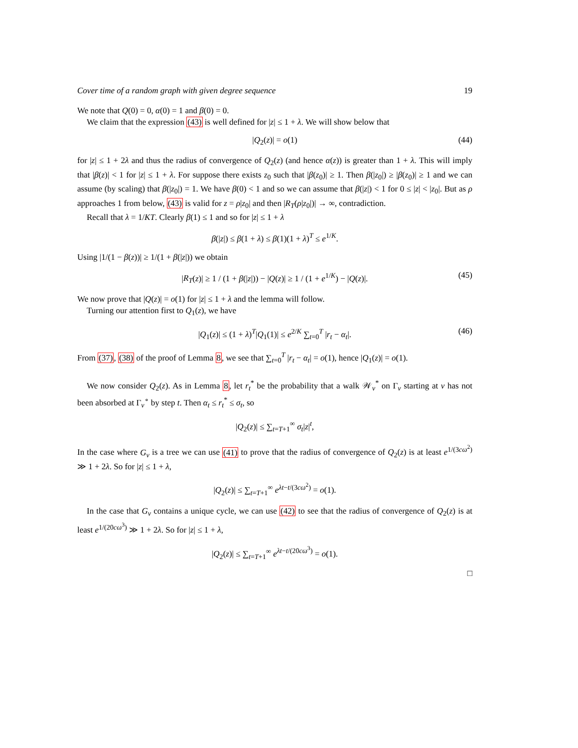Cover time of a random graph with given degree sequence 19
We note that Q(0) = 0, α(0) = 1 and β(0) = 0.
We claim that the expression (43) is well defined for |z| ≤ 1 + λ. We will show below that
|Q<sub>2</sub>(z)| = o(1) (44)
for |z| ≤ 1 + 2λ and thus the radius of convergence of Q<sub>2</sub>(z) (and hence α(z)) is greater than 1 + λ. This will imply that |β(z)| < 1 for |z| ≤ 1 + λ. For suppose there exists z<sub>0</sub> such that |β(z<sub>0</sub>)| ≥ 1. Then β(|z<sub>0</sub>|) ≥ |β(z<sub>0</sub>)| ≥ 1 and we can assume (by scaling) that β(|z<sub>0</sub>|) = 1. We have β(0) < 1 and so we can assume that β(|z|) < 1 for 0 ≤ |z| < |z<sub>0</sub>|. But as ρ approaches 1 from below, (43) is valid for z = ρ|z<sub>0</sub>| and then |R<sub>T</sub>(ρ|z<sub>0</sub>|)| → ∞, contradiction.
Recall that λ = 1/KT. Clearly β(1) ≤ 1 and so for |z| ≤ 1 + λ
β(|z|) ≤ β(1 + λ) ≤ β(1)(1 + λ)<sup>T</sup> ≤ e<sup>1/K</sup>.
Using |1/(1 − β(z))| ≥ 1/(1 + β(|z|)) we obtain
|R<sub>T</sub>(z)| ≥ 1 / (1 + β(|z|)) − |Q(z)| ≥ 1 / (1 + e<sup>1/K</sup>) − |Q(z)|. (45)
We now prove that |Q(z)| = o(1) for |z| ≤ 1 + λ and the lemma will follow.
Turning our attention first to Q<sub>1</sub>(z), we have
|Q<sub>1</sub>(z)| ≤ (1 + λ)<sup>T</sup>|Q<sub>1</sub>(1)| ≤ e<sup>2/K</sup> ∑<sub>t=0</sub><sup>T</sup> |r<sub>t</sub> − α<sub>t</sub>|. (46)
From (37), (38) of the proof of Lemma 8, we see that ∑<sub>t=0</sub><sup>T</sup> |r<sub>t</sub> − α<sub>t</sub>| = o(1), hence |Q<sub>1</sub>(z)| = o(1).
We now consider Q<sub>2</sub>(z). As in Lemma 8, let r<sub>t</sub><sup>*</sup> be the probability that a walk 𝒲<sub>v</sub><sup>*</sup> on Γ<sub>v</sub> starting at v has not been absorbed at Γ<sub>v</sub><sup>∘</sup> by step t. Then α<sub>t</sub> ≤ r<sub>t</sub><sup>*</sup> ≤ σ<sub>t</sub>, so
|Q<sub>2</sub>(z)| ≤ ∑<sub>t=T+1</sub><sup>∞</sup> σ<sub>t</sub>|z|<sup>t</sup>,
In the case where G<sub>v</sub> is a tree we can use (41) to prove that the radius of convergence of Q<sub>2</sub>(z) is at least e<sup>1/(3cω<sup>2</sup>)</sup> ≫ 1 + 2λ. So for |z| ≤ 1 + λ,
|Q<sub>2</sub>(z)| ≤ ∑<sub>t=T+1</sub><sup>∞</sup> e<sup>λt−t/(3cω<sup>2</sup>)</sup> = o(1).
In the case that G<sub>v</sub> contains a unique cycle, we can use (42) to see that the radius of convergence of Q<sub>2</sub>(z) is at least e<sup>1/(20cω<sup>3</sup>)</sup> ≫ 1 + 2λ. So for |z| ≤ 1 + λ,
|Q<sub>2</sub>(z)| ≤ ∑<sub>t=T+1</sub><sup>∞</sup> e<sup>λt−t/(20cω<sup>3</sup>)</sup> = o(1).
□